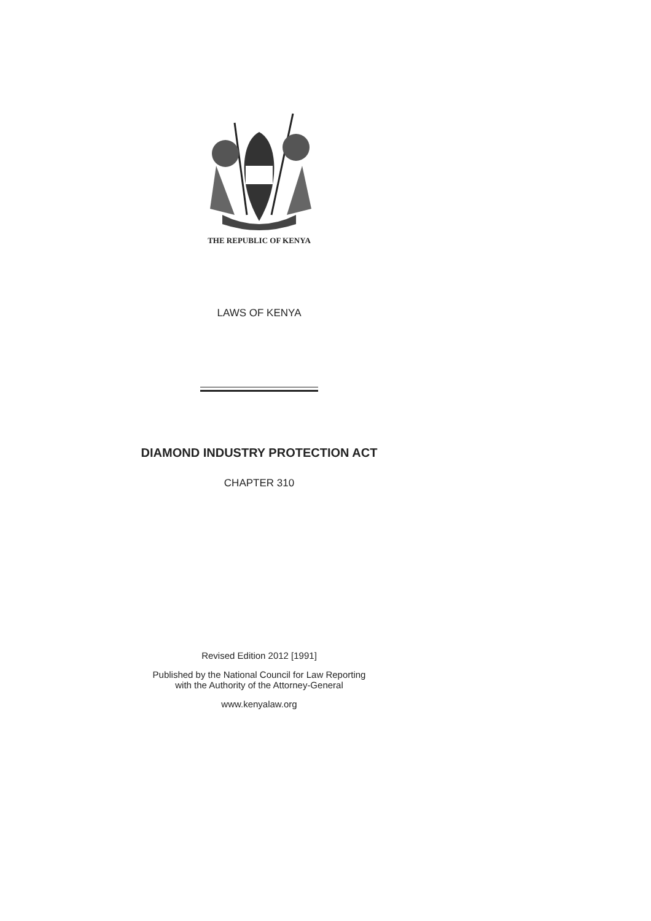THE REPUBLIC OF KENYA
LAWS OF KENYA
DIAMOND INDUSTRY PROTECTION ACT
CHAPTER 310
Revised Edition 2012 [1991]
Published by the National Council for Law Reporting
with the Authority of the Attorney-General
www.kenyalaw.org